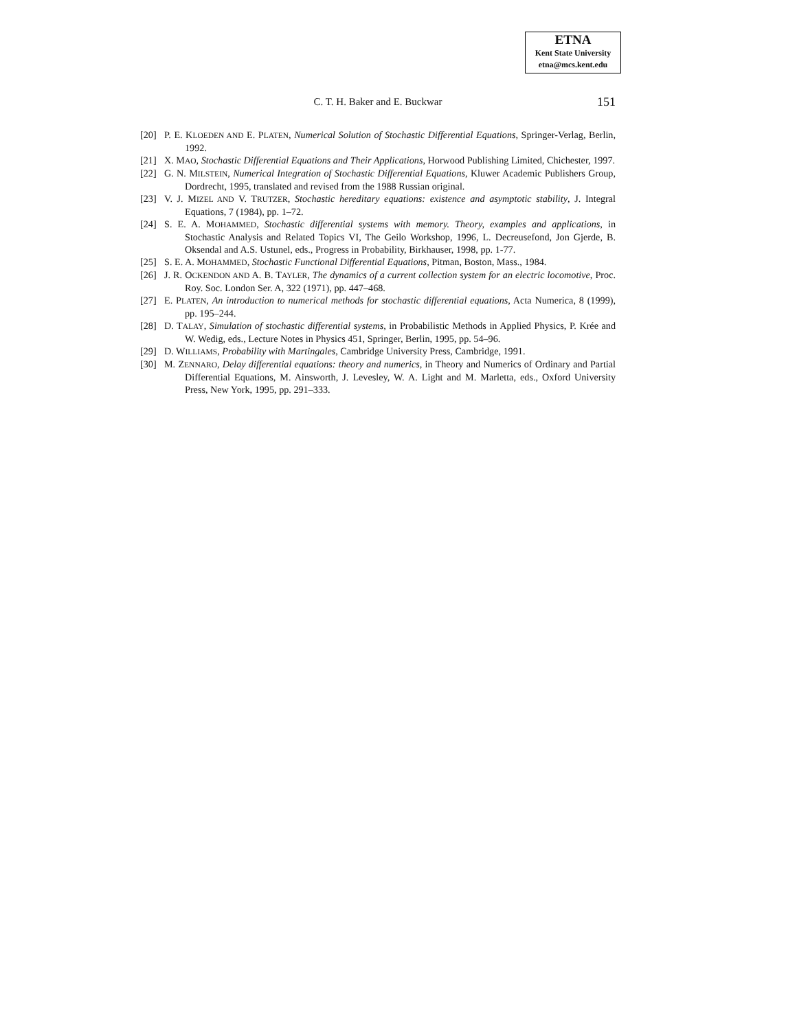ETNA
Kent State University
etna@mcs.kent.edu
C. T. H. Baker and E. Buckwar
151
[20] P. E. KLOEDEN AND E. PLATEN, Numerical Solution of Stochastic Differential Equations, Springer-Verlag, Berlin, 1992.
[21] X. MAO, Stochastic Differential Equations and Their Applications, Horwood Publishing Limited, Chichester, 1997.
[22] G. N. MILSTEIN, Numerical Integration of Stochastic Differential Equations, Kluwer Academic Publishers Group, Dordrecht, 1995, translated and revised from the 1988 Russian original.
[23] V. J. MIZEL AND V. TRUTZER, Stochastic hereditary equations: existence and asymptotic stability, J. Integral Equations, 7 (1984), pp. 1–72.
[24] S. E. A. MOHAMMED, Stochastic differential systems with memory. Theory, examples and applications, in Stochastic Analysis and Related Topics VI, The Geilo Workshop, 1996, L. Decreusefond, Jon Gjerde, B. Oksendal and A.S. Ustunel, eds., Progress in Probability, Birkhauser, 1998, pp. 1-77.
[25] S. E. A. MOHAMMED, Stochastic Functional Differential Equations, Pitman, Boston, Mass., 1984.
[26] J. R. OCKENDON AND A. B. TAYLER, The dynamics of a current collection system for an electric locomotive, Proc. Roy. Soc. London Ser. A, 322 (1971), pp. 447–468.
[27] E. PLATEN, An introduction to numerical methods for stochastic differential equations, Acta Numerica, 8 (1999), pp. 195–244.
[28] D. TALAY, Simulation of stochastic differential systems, in Probabilistic Methods in Applied Physics, P. Krée and W. Wedig, eds., Lecture Notes in Physics 451, Springer, Berlin, 1995, pp. 54–96.
[29] D. WILLIAMS, Probability with Martingales, Cambridge University Press, Cambridge, 1991.
[30] M. ZENNARO, Delay differential equations: theory and numerics, in Theory and Numerics of Ordinary and Partial Differential Equations, M. Ainsworth, J. Levesley, W. A. Light and M. Marletta, eds., Oxford University Press, New York, 1995, pp. 291–333.